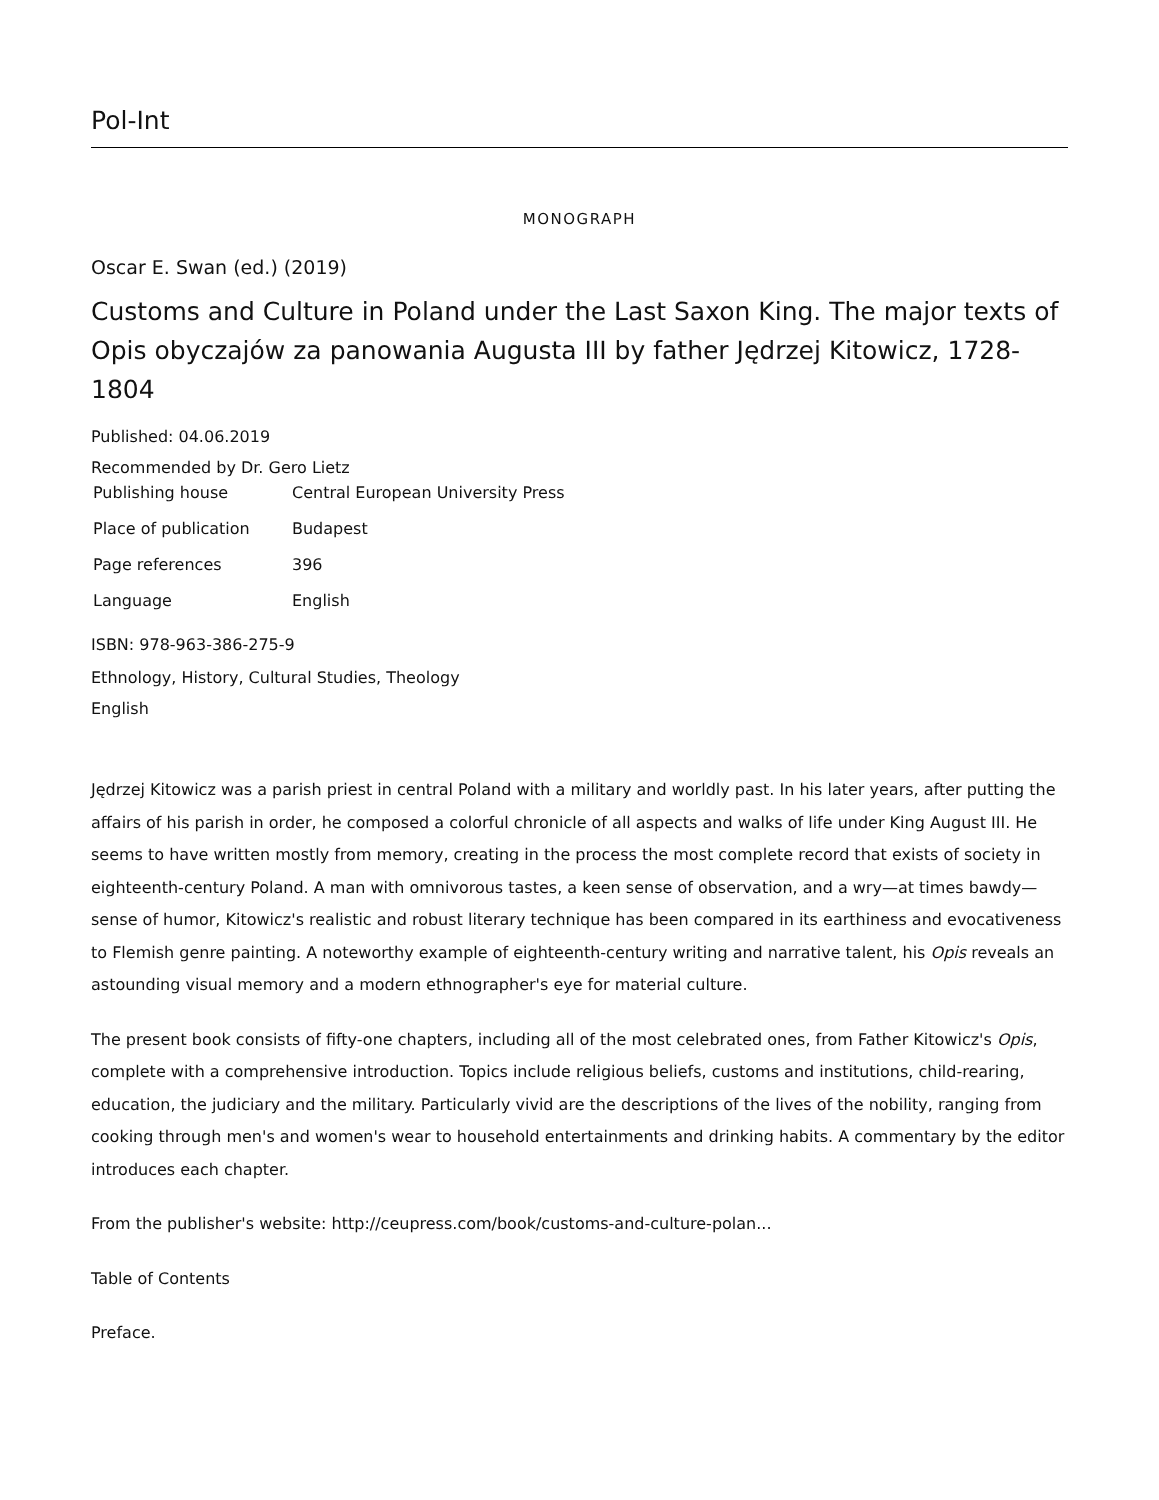Pol-Int
MONOGRAPH
Oscar E. Swan (ed.) (2019)
Customs and Culture in Poland under the Last Saxon King. The major texts of Opis obyczajów za panowania Augusta III by father Jędrzej Kitowicz, 1728-1804
Published: 04.06.2019
Recommended by Dr. Gero Lietz
| Publishing house | Central European University Press |
| Place of publication | Budapest |
| Page references | 396 |
| Language | English |
ISBN: 978-963-386-275-9
Ethnology, History, Cultural Studies, Theology
English
Jędrzej Kitowicz was a parish priest in central Poland with a military and worldly past. In his later years, after putting the affairs of his parish in order, he composed a colorful chronicle of all aspects and walks of life under King August III. He seems to have written mostly from memory, creating in the process the most complete record that exists of society in eighteenth-century Poland. A man with omnivorous tastes, a keen sense of observation, and a wry—at times bawdy—sense of humor, Kitowicz's realistic and robust literary technique has been compared in its earthiness and evocativeness to Flemish genre painting. A noteworthy example of eighteenth-century writing and narrative talent, his Opis reveals an astounding visual memory and a modern ethnographer's eye for material culture.
The present book consists of fifty-one chapters, including all of the most celebrated ones, from Father Kitowicz's Opis, complete with a comprehensive introduction. Topics include religious beliefs, customs and institutions, child-rearing, education, the judiciary and the military. Particularly vivid are the descriptions of the lives of the nobility, ranging from cooking through men's and women's wear to household entertainments and drinking habits. A commentary by the editor introduces each chapter.
From the publisher's website: http://ceupress.com/book/customs-and-culture-polan...
Table of Contents
Preface.